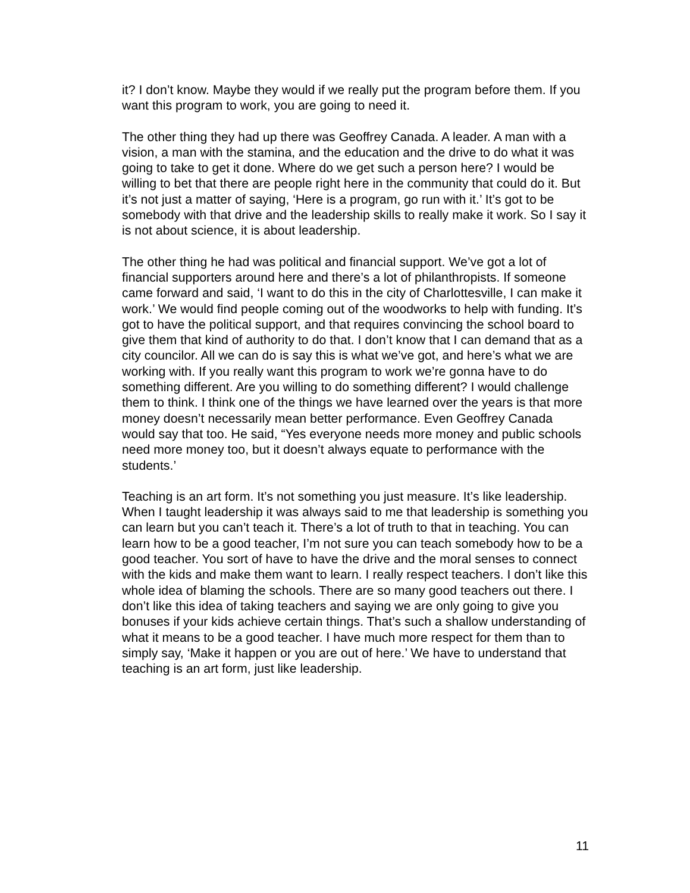it? I don’t know. Maybe they would if we really put the program before them. If you want this program to work, you are going to need it.
The other thing they had up there was Geoffrey Canada. A leader. A man with a vision, a man with the stamina, and the education and the drive to do what it was going to take to get it done. Where do we get such a person here? I would be willing to bet that there are people right here in the community that could do it. But it’s not just a matter of saying, ‘Here is a program, go run with it.’ It’s got to be somebody with that drive and the leadership skills to really make it work. So I say it is not about science, it is about leadership.
The other thing he had was political and financial support. We’ve got a lot of financial supporters around here and there’s a lot of philanthropists. If someone came forward and said, ‘I want to do this in the city of Charlottesville, I can make it work.’ We would find people coming out of the woodworks to help with funding. It’s got to have the political support, and that requires convincing the school board to give them that kind of authority to do that. I don’t know that I can demand that as a city councilor. All we can do is say this is what we’ve got, and here’s what we are working with. If you really want this program to work we’re gonna have to do something different. Are you willing to do something different? I would challenge them to think. I think one of the things we have learned over the years is that more money doesn’t necessarily mean better performance. Even Geoffrey Canada would say that too. He said, “Yes everyone needs more money and public schools need more money too, but it doesn’t always equate to performance with the students.’
Teaching is an art form. It’s not something you just measure. It’s like leadership. When I taught leadership it was always said to me that leadership is something you can learn but you can’t teach it. There’s a lot of truth to that in teaching. You can learn how to be a good teacher, I’m not sure you can teach somebody how to be a good teacher. You sort of have to have the drive and the moral senses to connect with the kids and make them want to learn. I really respect teachers. I don’t like this whole idea of blaming the schools. There are so many good teachers out there. I don’t like this idea of taking teachers and saying we are only going to give you bonuses if your kids achieve certain things. That’s such a shallow understanding of what it means to be a good teacher. I have much more respect for them than to simply say, ‘Make it happen or you are out of here.’ We have to understand that teaching is an art form, just like leadership.
11